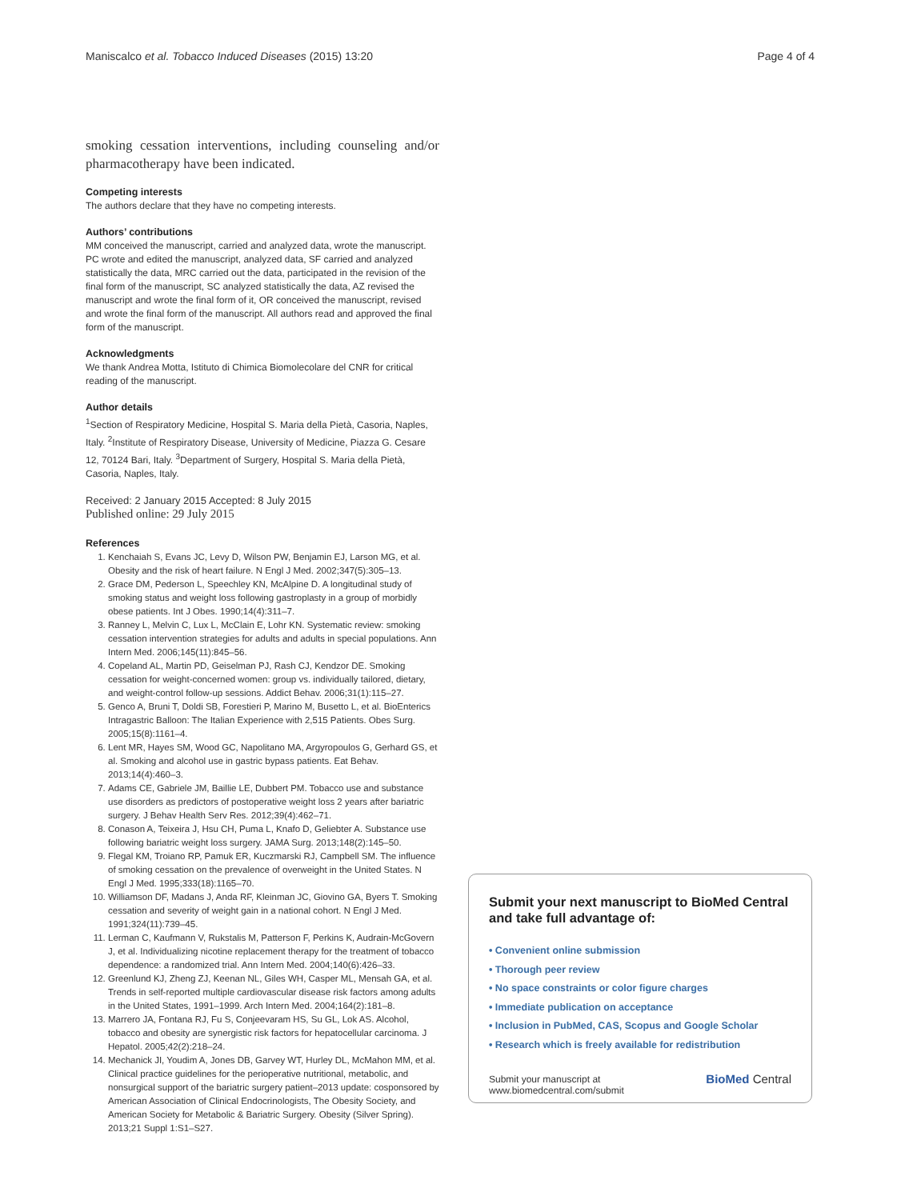Maniscalco et al. Tobacco Induced Diseases (2015) 13:20 Page 4 of 4
smoking cessation interventions, including counseling and/or pharmacotherapy have been indicated.
Competing interests
The authors declare that they have no competing interests.
Authors’ contributions
MM conceived the manuscript, carried and analyzed data, wrote the manuscript. PC wrote and edited the manuscript, analyzed data, SF carried and analyzed statistically the data, MRC carried out the data, participated in the revision of the final form of the manuscript, SC analyzed statistically the data, AZ revised the manuscript and wrote the final form of it, OR conceived the manuscript, revised and wrote the final form of the manuscript. All authors read and approved the final form of the manuscript.
Acknowledgments
We thank Andrea Motta, Istituto di Chimica Biomolecolare del CNR for critical reading of the manuscript.
Author details
<sup>1</sup> Section of Respiratory Medicine, Hospital S. Maria della Pietà, Casoria, Naples, Italy. <sup>2</sup>Institute of Respiratory Disease, University of Medicine, Piazza G. Cesare 12, 70124 Bari, Italy. <sup>3</sup>Department of Surgery, Hospital S. Maria della Pietà, Casoria, Naples, Italy.
Received: 2 January 2015 Accepted: 8 July 2015
Published online: 29 July 2015
References
1. Kenchaiah S, Evans JC, Levy D, Wilson PW, Benjamin EJ, Larson MG, et al. Obesity and the risk of heart failure. N Engl J Med. 2002;347(5):305–13.
2. Grace DM, Pederson L, Speechley KN, McAlpine D. A longitudinal study of smoking status and weight loss following gastroplasty in a group of morbidly obese patients. Int J Obes. 1990;14(4):311–7.
3. Ranney L, Melvin C, Lux L, McClain E, Lohr KN. Systematic review: smoking cessation intervention strategies for adults and adults in special populations. Ann Intern Med. 2006;145(11):845–56.
4. Copeland AL, Martin PD, Geiselman PJ, Rash CJ, Kendzor DE. Smoking cessation for weight-concerned women: group vs. individually tailored, dietary, and weight-control follow-up sessions. Addict Behav. 2006;31(1):115–27.
5. Genco A, Bruni T, Doldi SB, Forestieri P, Marino M, Busetto L, et al. BioEnterics Intragastric Balloon: The Italian Experience with 2,515 Patients. Obes Surg. 2005;15(8):1161–4.
6. Lent MR, Hayes SM, Wood GC, Napolitano MA, Argyropoulos G, Gerhard GS, et al. Smoking and alcohol use in gastric bypass patients. Eat Behav. 2013;14(4):460–3.
7. Adams CE, Gabriele JM, Baillie LE, Dubbert PM. Tobacco use and substance use disorders as predictors of postoperative weight loss 2 years after bariatric surgery. J Behav Health Serv Res. 2012;39(4):462–71.
8. Conason A, Teixeira J, Hsu CH, Puma L, Knafo D, Geliebter A. Substance use following bariatric weight loss surgery. JAMA Surg. 2013;148(2):145–50.
9. Flegal KM, Troiano RP, Pamuk ER, Kuczmarski RJ, Campbell SM. The influence of smoking cessation on the prevalence of overweight in the United States. N Engl J Med. 1995;333(18):1165–70.
10. Williamson DF, Madans J, Anda RF, Kleinman JC, Giovino GA, Byers T. Smoking cessation and severity of weight gain in a national cohort. N Engl J Med. 1991;324(11):739–45.
11. Lerman C, Kaufmann V, Rukstalis M, Patterson F, Perkins K, Audrain-McGovern J, et al. Individualizing nicotine replacement therapy for the treatment of tobacco dependence: a randomized trial. Ann Intern Med. 2004;140(6):426–33.
12. Greenlund KJ, Zheng ZJ, Keenan NL, Giles WH, Casper ML, Mensah GA, et al. Trends in self-reported multiple cardiovascular disease risk factors among adults in the United States, 1991–1999. Arch Intern Med. 2004;164(2):181–8.
13. Marrero JA, Fontana RJ, Fu S, Conjeevaram HS, Su GL, Lok AS. Alcohol, tobacco and obesity are synergistic risk factors for hepatocellular carcinoma. J Hepatol. 2005;42(2):218–24.
14. Mechanick JI, Youdim A, Jones DB, Garvey WT, Hurley DL, McMahon MM, et al. Clinical practice guidelines for the perioperative nutritional, metabolic, and nonsurgical support of the bariatric surgery patient–2013 update: cosponsored by American Association of Clinical Endocrinologists, The Obesity Society, and American Society for Metabolic & Bariatric Surgery. Obesity (Silver Spring). 2013;21 Suppl 1:S1–S27.
Submit your next manuscript to BioMed Central and take full advantage of:
• Convenient online submission
• Thorough peer review
• No space constraints or color figure charges
• Immediate publication on acceptance
• Inclusion in PubMed, CAS, Scopus and Google Scholar
• Research which is freely available for redistribution
Submit your manuscript at
www.biomedcentral.com/submit BioMed Central